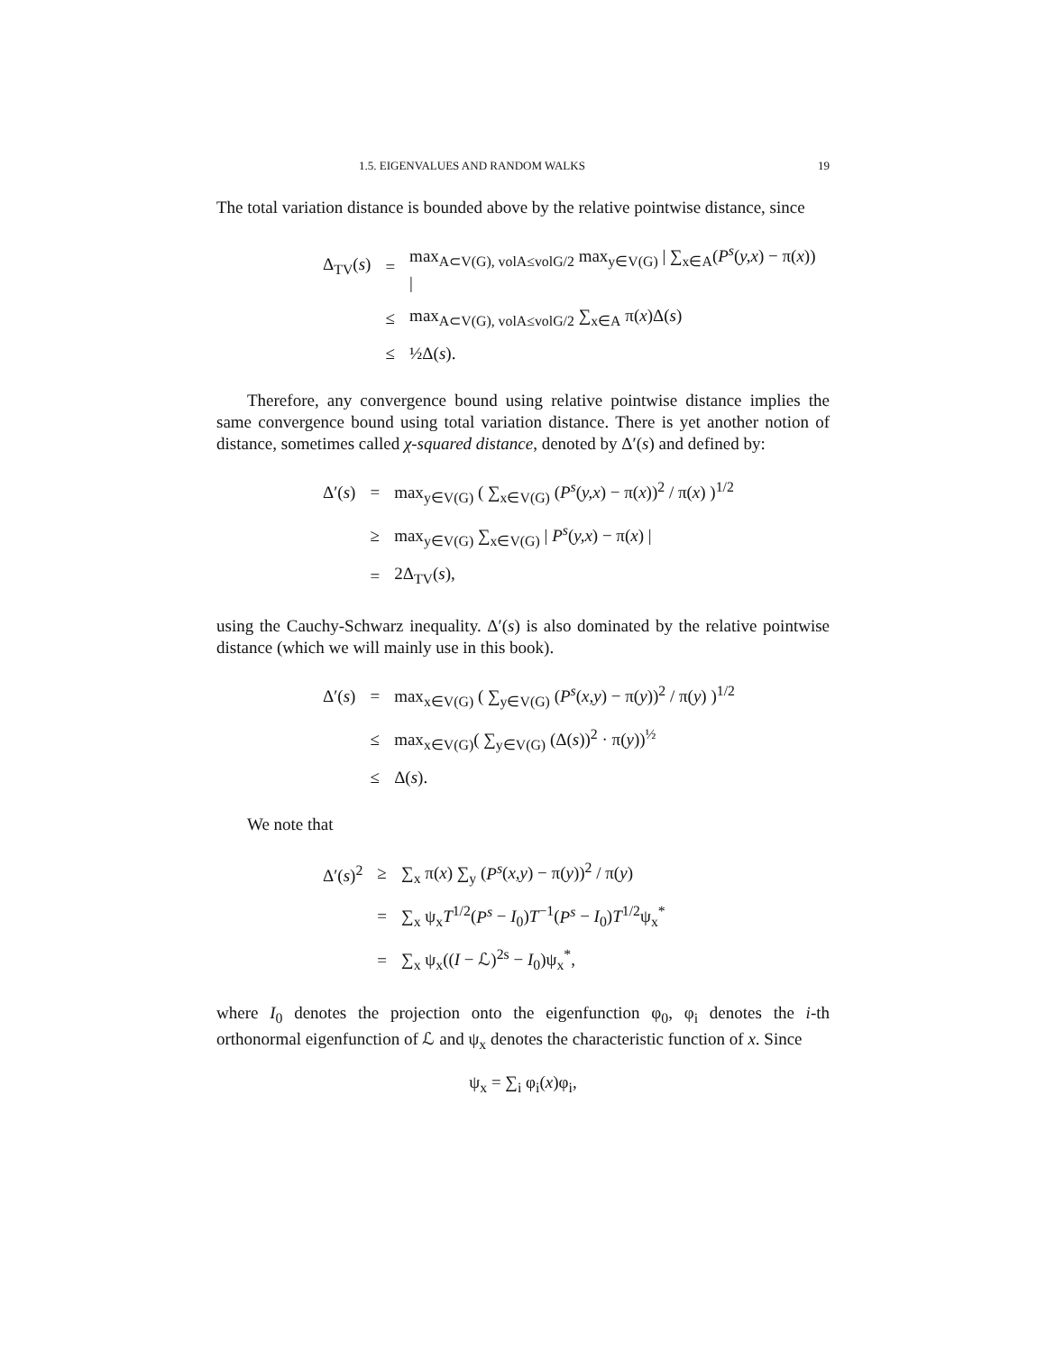1.5. EIGENVALUES AND RANDOM WALKS 19
The total variation distance is bounded above by the relative pointwise distance, since
| Δ<sub>TV</sub>( s ) | = | max<sub>A⊂V(G), volA≤volG/2</sub> max<sub>y∈V(G)</sub> / ∑<sub>x∈A</sub>( P<sup>s</sup> ( y,x ) − π( x )) / |
| | ≤ | max<sub>A⊂V(G), volA≤volG/2</sub> ∑<sub>x∈A</sub> π( x )Δ( s ) |
| | ≤ | ½Δ( s ). |
Therefore, any convergence bound using relative pointwise distance implies the same convergence bound using total variation distance. There is yet another notion of distance, sometimes called χ-squared distance, denoted by Δ′(s) and defined by:
| Δ′( s ) | = | max<sub>y∈V(G)</sub> ( ∑<sub>x∈V(G)</sub> ( P<sup>s</sup> ( y,x ) − π( x ))<sup>2</sup> / π( x ) )<sup>1/2</sup> |
| | ≥ | max<sub>y∈V(G)</sub> ∑<sub>x∈V(G)</sub> / P<sup>s</sup> ( y,x ) − π( x ) / |
| | = | 2Δ<sub>TV</sub>( s ), |
using the Cauchy-Schwarz inequality. Δ′(s) is also dominated by the relative pointwise distance (which we will mainly use in this book).
| Δ′( s ) | = | max<sub>x∈V(G)</sub> ( ∑<sub>y∈V(G)</sub> ( P<sup>s</sup> ( x,y ) − π( y ))<sup>2</sup> / π( y ) )<sup>1/2</sup> |
| | ≤ | max<sub>x∈V(G)</sub>( ∑<sub>y∈V(G)</sub> (Δ( s ))<sup>2</sup> · π( y ))<sup>½</sup> |
| | ≤ | Δ( s ). |
We note that
| Δ′( s )<sup>2</sup> | ≥ | ∑<sub>x</sub> π( x ) ∑<sub>y</sub> ( P<sup>s</sup> ( x,y ) − π( y ))<sup>2</sup> / π( y ) |
| | = | ∑<sub>x</sub> ψ<sub>x</sub> T<sup>1/2</sup>( P<sup>s</sup> − I<sub>0</sub>) T<sup>−1</sup>( P<sup>s</sup> − I<sub>0</sub>) T<sup>1/2</sup>ψ<sub>x</sub><sup>*</sup> |
| | = | ∑<sub>x</sub> ψ<sub>x</sub>(( I − ℒ)<sup>2s</sup> − I<sub>0</sub>)ψ<sub>x</sub><sup>*</sup>, |
where I<sub>0</sub> denotes the projection onto the eigenfunction φ<sub>0</sub>, φ<sub>i</sub> denotes the i-th orthonormal eigenfunction of ℒ and ψ<sub>x</sub> denotes the characteristic function of x. Since
ψ<sub>x</sub> = ∑<sub>i</sub> φ<sub>i</sub>(x)φ<sub>i</sub>,